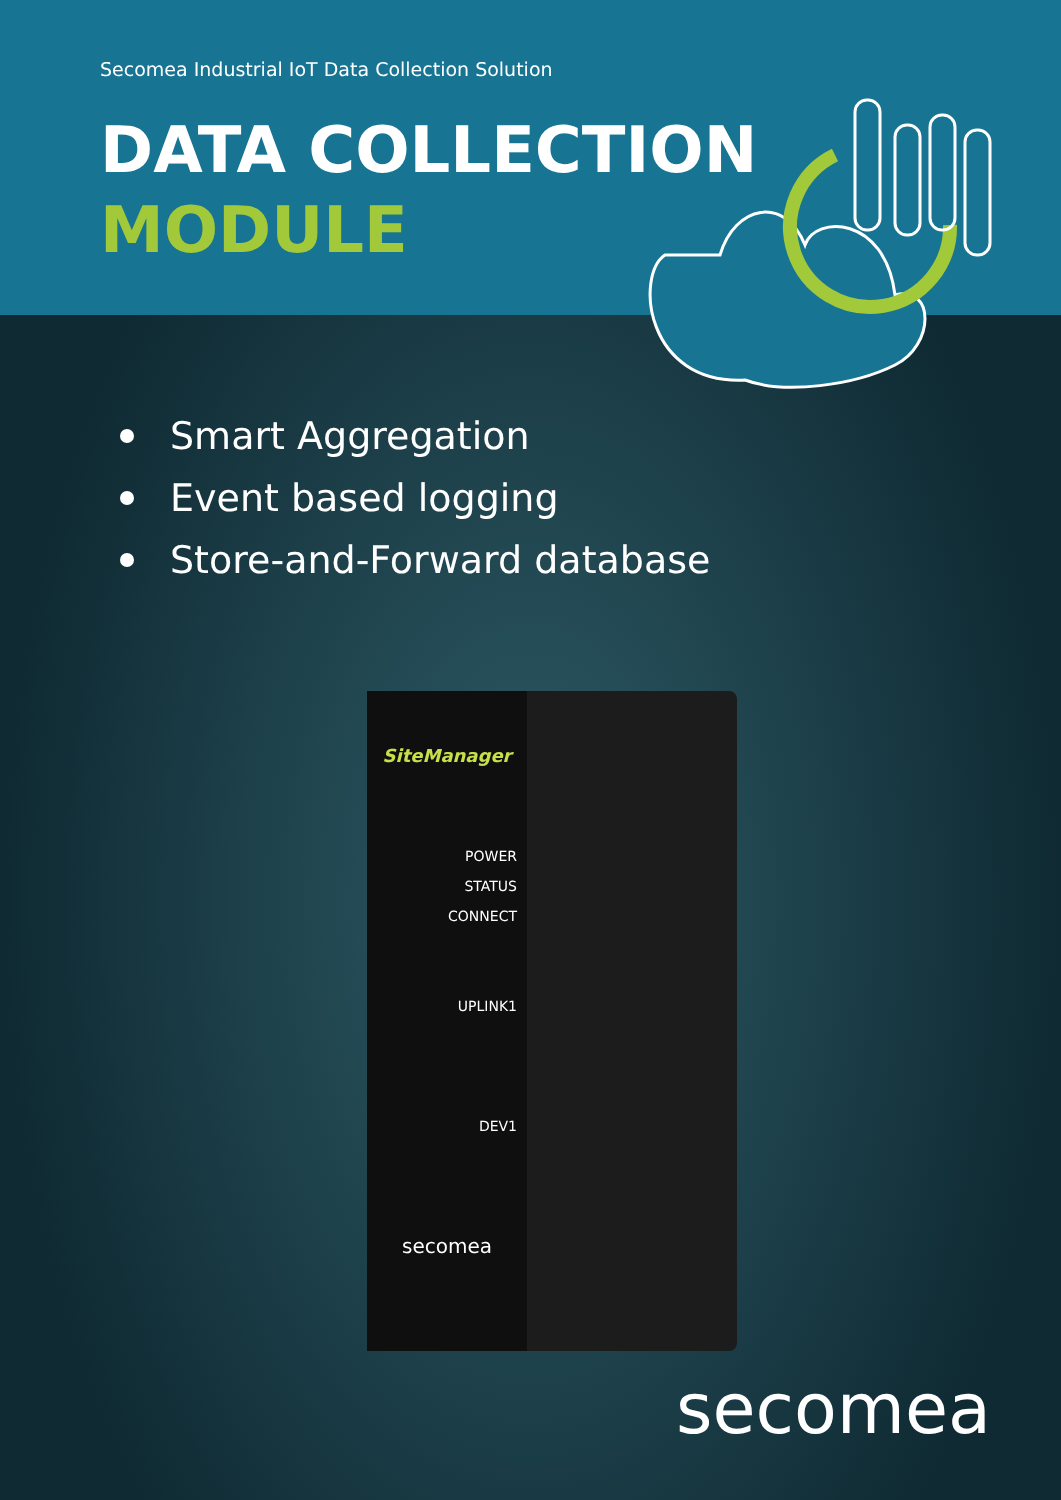Secomea Industrial IoT Data Collection Solution
DATA COLLECTION
MODULE
Smart Aggregation
Event based logging
Store-and-Forward database
SiteManager
POWER
STATUS
CONNECT
UPLINK1
DEV1
secomea
secomea